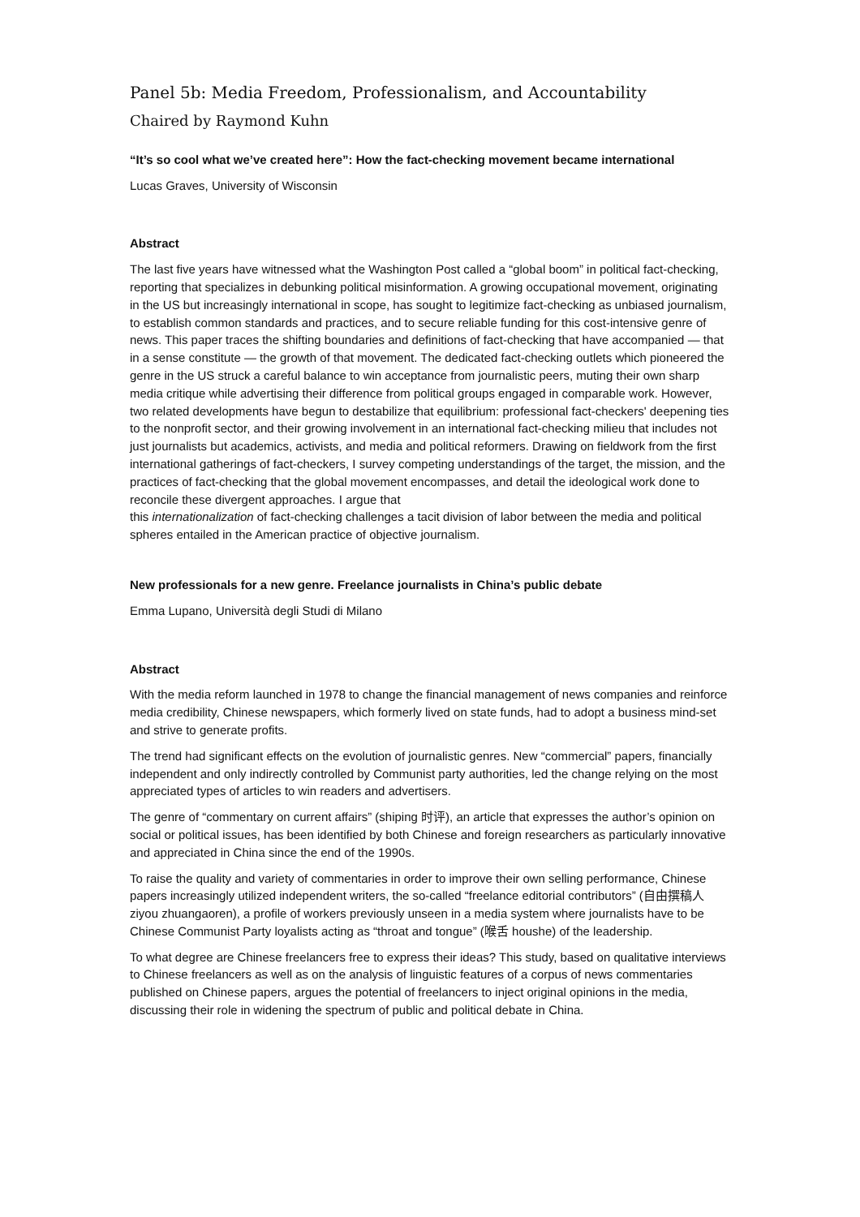Panel 5b: Media Freedom, Professionalism, and Accountability
Chaired by Raymond Kuhn
“It’s so cool what we’ve created here”: How the fact-checking movement became international
Lucas Graves, University of Wisconsin
Abstract
The last five years have witnessed what the Washington Post called a “global boom” in political fact-checking, reporting that specializes in debunking political misinformation. A growing occupational movement, originating in the US but increasingly international in scope, has sought to legitimize fact-checking as unbiased journalism, to establish common standards and practices, and to secure reliable funding for this cost-intensive genre of news. This paper traces the shifting boundaries and definitions of fact-checking that have accompanied — that in a sense constitute — the growth of that movement. The dedicated fact-checking outlets which pioneered the genre in the US struck a careful balance to win acceptance from journalistic peers, muting their own sharp media critique while advertising their difference from political groups engaged in comparable work. However, two related developments have begun to destabilize that equilibrium: professional fact-checkers' deepening ties to the nonprofit sector, and their growing involvement in an international fact-checking milieu that includes not just journalists but academics, activists, and media and political reformers. Drawing on fieldwork from the first international gatherings of fact-checkers, I survey competing understandings of the target, the mission, and the practices of fact-checking that the global movement encompasses, and detail the ideological work done to reconcile these divergent approaches. I argue that
this internationalization of fact-checking challenges a tacit division of labor between the media and political spheres entailed in the American practice of objective journalism.
New professionals for a new genre. Freelance journalists in China’s public debate
Emma Lupano, Università degli Studi di Milano
Abstract
With the media reform launched in 1978 to change the financial management of news companies and reinforce media credibility, Chinese newspapers, which formerly lived on state funds, had to adopt a business mind-set and strive to generate profits.
The trend had significant effects on the evolution of journalistic genres. New “commercial” papers, financially independent and only indirectly controlled by Communist party authorities, led the change relying on the most appreciated types of articles to win readers and advertisers.
The genre of “commentary on current affairs” (shiping 时评), an article that expresses the author’s opinion on social or political issues, has been identified by both Chinese and foreign researchers as particularly innovative and appreciated in China since the end of the 1990s.
To raise the quality and variety of commentaries in order to improve their own selling performance, Chinese papers increasingly utilized independent writers, the so-called “freelance editorial contributors” (自由撰稿人 ziyou zhuangaoren), a profile of workers previously unseen in a media system where journalists have to be Chinese Communist Party loyalists acting as “throat and tongue” (喉舌 houshe) of the leadership.
To what degree are Chinese freelancers free to express their ideas? This study, based on qualitative interviews to Chinese freelancers as well as on the analysis of linguistic features of a corpus of news commentaries published on Chinese papers, argues the potential of freelancers to inject original opinions in the media, discussing their role in widening the spectrum of public and political debate in China.